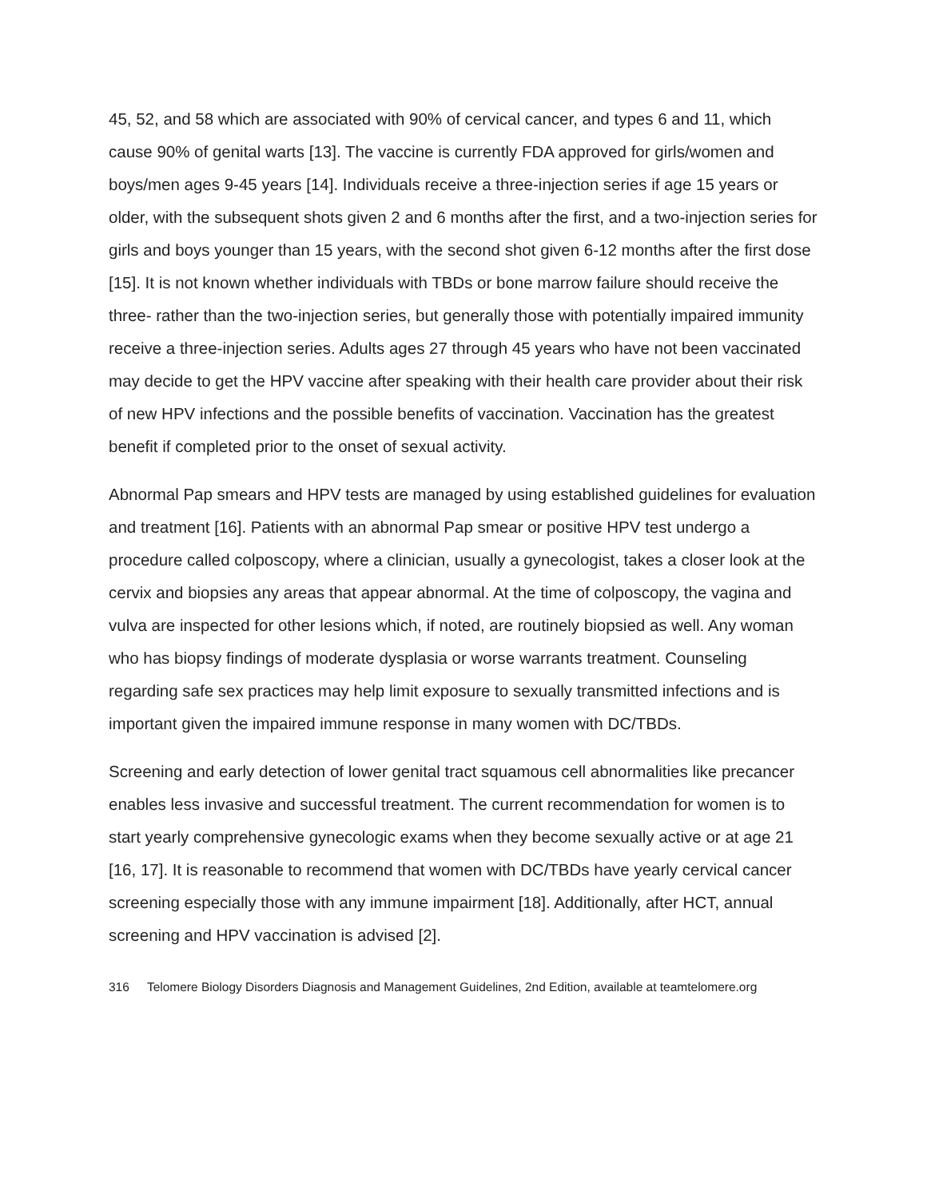45, 52, and 58 which are associated with 90% of cervical cancer, and types 6 and 11, which cause 90% of genital warts [13]. The vaccine is currently FDA approved for girls/women and boys/men ages 9-45 years [14]. Individuals receive a three-injection series if age 15 years or older, with the subsequent shots given 2 and 6 months after the first, and a two-injection series for girls and boys younger than 15 years, with the second shot given 6-12 months after the first dose [15]. It is not known whether individuals with TBDs or bone marrow failure should receive the three- rather than the two-injection series, but generally those with potentially impaired immunity receive a three-injection series. Adults ages 27 through 45 years who have not been vaccinated may decide to get the HPV vaccine after speaking with their health care provider about their risk of new HPV infections and the possible benefits of vaccination. Vaccination has the greatest benefit if completed prior to the onset of sexual activity.
Abnormal Pap smears and HPV tests are managed by using established guidelines for evaluation and treatment [16]. Patients with an abnormal Pap smear or positive HPV test undergo a procedure called colposcopy, where a clinician, usually a gynecologist, takes a closer look at the cervix and biopsies any areas that appear abnormal. At the time of colposcopy, the vagina and vulva are inspected for other lesions which, if noted, are routinely biopsied as well. Any woman who has biopsy findings of moderate dysplasia or worse warrants treatment. Counseling regarding safe sex practices may help limit exposure to sexually transmitted infections and is important given the impaired immune response in many women with DC/TBDs.
Screening and early detection of lower genital tract squamous cell abnormalities like precancer enables less invasive and successful treatment. The current recommendation for women is to start yearly comprehensive gynecologic exams when they become sexually active or at age 21 [16, 17]. It is reasonable to recommend that women with DC/TBDs have yearly cervical cancer screening especially those with any immune impairment [18]. Additionally, after HCT, annual screening and HPV vaccination is advised [2].
316 Telomere Biology Disorders Diagnosis and Management Guidelines, 2nd Edition, available at teamtelomere.org